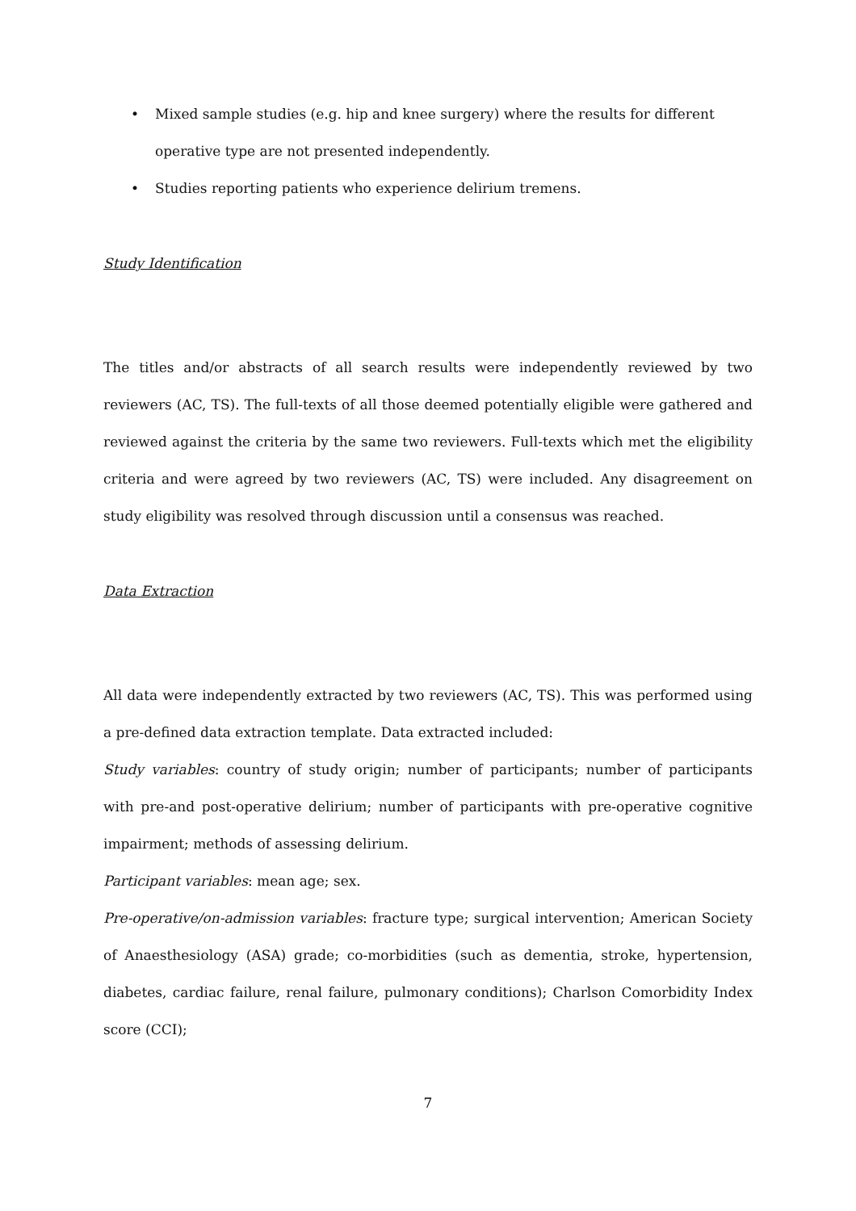• Mixed sample studies (e.g. hip and knee surgery) where the results for different operative type are not presented independently.
• Studies reporting patients who experience delirium tremens.
Study Identification
The titles and/or abstracts of all search results were independently reviewed by two reviewers (AC, TS). The full-texts of all those deemed potentially eligible were gathered and reviewed against the criteria by the same two reviewers. Full-texts which met the eligibility criteria and were agreed by two reviewers (AC, TS) were included. Any disagreement on study eligibility was resolved through discussion until a consensus was reached.
Data Extraction
All data were independently extracted by two reviewers (AC, TS). This was performed using a pre-defined data extraction template. Data extracted included:
Study variables: country of study origin; number of participants; number of participants with pre-and post-operative delirium; number of participants with pre-operative cognitive impairment; methods of assessing delirium.
Participant variables: mean age; sex.
Pre-operative/on-admission variables: fracture type; surgical intervention; American Society of Anaesthesiology (ASA) grade; co-morbidities (such as dementia, stroke, hypertension, diabetes, cardiac failure, renal failure, pulmonary conditions); Charlson Comorbidity Index score (CCI);
7